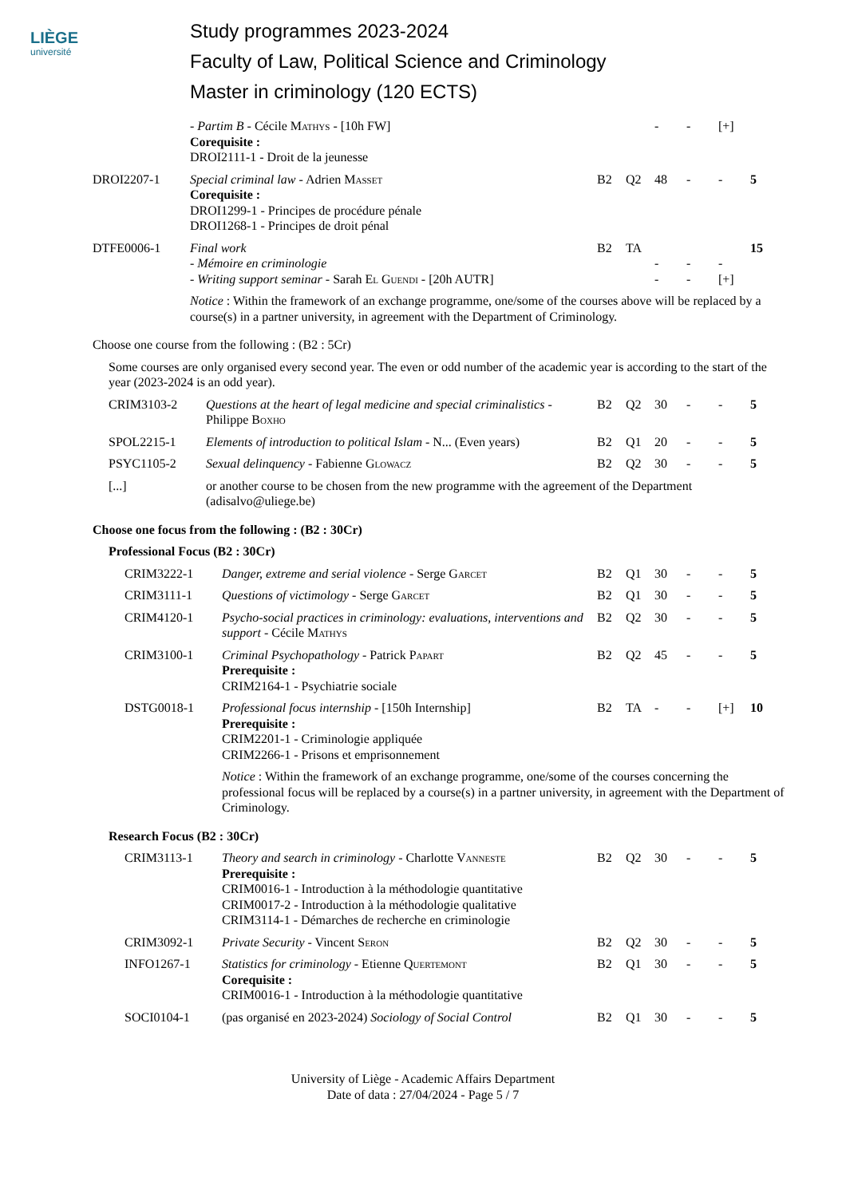LIÈGE
université
Study programmes 2023-2024
Faculty of Law, Political Science and Criminology
Master in criminology (120 ECTS)
| | - Partim B - Cécile Mathys - [10h FW] Corequisite : DROI2111-1 - Droit de la jeunesse | | | - | - | [+] | |
| DROI2207-1 | Special criminal law - Adrien Masset Corequisite : DROI1299-1 - Principes de procédure pénale DROI1268-1 - Principes de droit pénal | B2 | Q2 | 48 | - | - | 5 |
| DTFE0006-1 | Final work - Mémoire en criminologie - Writing support seminar - Sarah El Guendi - [20h AUTR] | B2 | TA | - - | - - | - [+] | 15 |
| | Notice : Within the framework of an exchange programme, one/some of the courses above will be replaced by a course(s) in a partner university, in agreement with the Department of Criminology. | | | | | | |
Choose one course from the following : (B2 : 5Cr)
Some courses are only organised every second year. The even or odd number of the academic year is according to the start of the year (2023-2024 is an odd year).
| CRIM3103-2 | Questions at the heart of legal medicine and special criminalistics - Philippe Boxho | B2 | Q2 | 30 | - | - | 5 |
| SPOL2215-1 | Elements of introduction to political Islam - N... (Even years) | B2 | Q1 | 20 | - | - | 5 |
| PSYC1105-2 | Sexual delinquency - Fabienne Glowacz | B2 | Q2 | 30 | - | - | 5 |
| [...] | or another course to be chosen from the new programme with the agreement of the Department (adisalvo@uliege.be) | | | | | | |
Choose one focus from the following : (B2 : 30Cr)
Professional Focus (B2 : 30Cr)
| CRIM3222-1 | Danger, extreme and serial violence - Serge Garcet | B2 | Q1 | 30 | - | - | 5 |
| CRIM3111-1 | Questions of victimology - Serge Garcet | B2 | Q1 | 30 | - | - | 5 |
| CRIM4120-1 | Psycho-social practices in criminology: evaluations, interventions and support - Cécile Mathys | B2 | Q2 | 30 | - | - | 5 |
| CRIM3100-1 | Criminal Psychopathology - Patrick Papart Prerequisite : CRIM2164-1 - Psychiatrie sociale | B2 | Q2 | 45 | - | - | 5 |
| DSTG0018-1 | Professional focus internship - [150h Internship] Prerequisite : CRIM2201-1 - Criminologie appliquée CRIM2266-1 - Prisons et emprisonnement | B2 | TA | - | - | [+] | 10 |
| | Notice : Within the framework of an exchange programme, one/some of the courses concerning the professional focus will be replaced by a course(s) in a partner university, in agreement with the Department of Criminology. | | | | | | |
Research Focus (B2 : 30Cr)
| CRIM3113-1 | Theory and search in criminology - Charlotte Vanneste Prerequisite : CRIM0016-1 - Introduction à la méthodologie quantitative CRIM0017-2 - Introduction à la méthodologie qualitative CRIM3114-1 - Démarches de recherche en criminologie | B2 | Q2 | 30 | - | - | 5 |
| CRIM3092-1 | Private Security - Vincent Seron | B2 | Q2 | 30 | - | - | 5 |
| INFO1267-1 | Statistics for criminology - Etienne Quertemont Corequisite : CRIM0016-1 - Introduction à la méthodologie quantitative | B2 | Q1 | 30 | - | - | 5 |
| SOCI0104-1 | (pas organisé en 2023-2024) Sociology of Social Control | B2 | Q1 | 30 | - | - | 5 |
University of Liège - Academic Affairs Department
Date of data : 27/04/2024 - Page 5 / 7